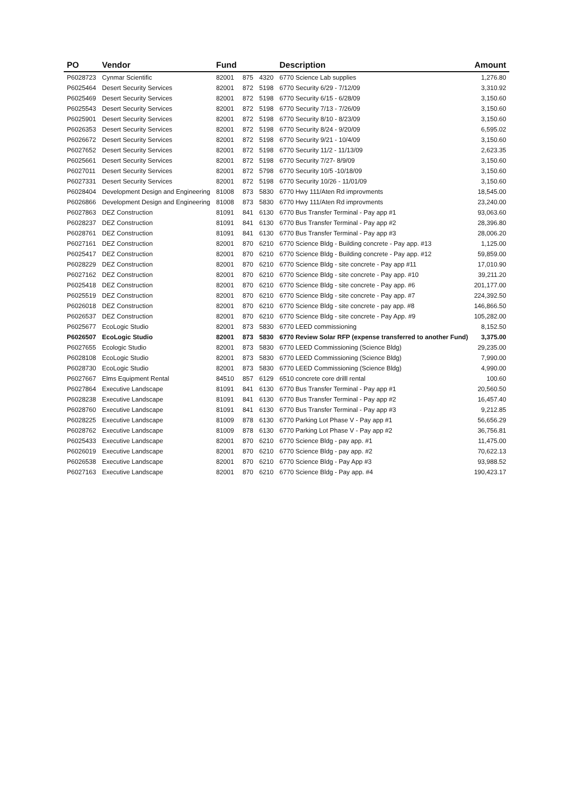| PO | Vendor | Fund | | | Description | Amount |
| --- | --- | --- | --- | --- | --- | --- |
| P6028723 | Cynmar Scientific | 82001 | 875 | 4320 | 6770 Science Lab supplies | 1,276.80 |
| P6025464 | Desert Security Services | 82001 | 872 | 5198 | 6770 Security 6/29 - 7/12/09 | 3,310.92 |
| P6025469 | Desert Security Services | 82001 | 872 | 5198 | 6770 Security 6/15 - 6/28/09 | 3,150.60 |
| P6025543 | Desert Security Services | 82001 | 872 | 5198 | 6770 Security 7/13 - 7/26/09 | 3,150.60 |
| P6025901 | Desert Security Services | 82001 | 872 | 5198 | 6770 Security 8/10 - 8/23/09 | 3,150.60 |
| P6026353 | Desert Security Services | 82001 | 872 | 5198 | 6770 Security 8/24 - 9/20/09 | 6,595.02 |
| P6026672 | Desert Security Services | 82001 | 872 | 5198 | 6770 Security 9/21 - 10/4/09 | 3,150.60 |
| P6027652 | Desert Security Services | 82001 | 872 | 5198 | 6770 Security 11/2 - 11/13/09 | 2,623.35 |
| P6025661 | Desert Security Services | 82001 | 872 | 5198 | 6770 Security 7/27- 8/9/09 | 3,150.60 |
| P6027011 | Desert Security Services | 82001 | 872 | 5798 | 6770 Security 10/5 -10/18/09 | 3,150.60 |
| P6027331 | Desert Security Services | 82001 | 872 | 5198 | 6770 Security 10/26 - 11/01/09 | 3,150.60 |
| P6028404 | Development Design and Engineering | 81008 | 873 | 5830 | 6770 Hwy 111/Aten Rd improvments | 18,545.00 |
| P6026866 | Development Design and Engineering | 81008 | 873 | 5830 | 6770 Hwy 111/Aten Rd improvments | 23,240.00 |
| P6027863 | DEZ Construction | 81091 | 841 | 6130 | 6770 Bus Transfer Terminal - Pay app #1 | 93,063.60 |
| P6028237 | DEZ Construction | 81091 | 841 | 6130 | 6770 Bus Transfer Terminal - Pay app #2 | 28,396.80 |
| P6028761 | DEZ Construction | 81091 | 841 | 6130 | 6770 Bus Transfer Terminal - Pay app #3 | 28,006.20 |
| P6027161 | DEZ Construction | 82001 | 870 | 6210 | 6770 Science Bldg - Building concrete - Pay app. #13 | 1,125.00 |
| P6025417 | DEZ Construction | 82001 | 870 | 6210 | 6770 Science Bldg - Building concrete - Pay app. #12 | 59,859.00 |
| P6028229 | DEZ Construction | 82001 | 870 | 6210 | 6770 Science Bldg - site concrete - Pay app #11 | 17,010.90 |
| P6027162 | DEZ Construction | 82001 | 870 | 6210 | 6770 Science Bldg - site concrete - Pay app. #10 | 39,211.20 |
| P6025418 | DEZ Construction | 82001 | 870 | 6210 | 6770 Science Bldg - site concrete - Pay app. #6 | 201,177.00 |
| P6025519 | DEZ Construction | 82001 | 870 | 6210 | 6770 Science Bldg - site concrete - Pay app. #7 | 224,392.50 |
| P6026018 | DEZ Construction | 82001 | 870 | 6210 | 6770 Science Bldg - site concrete - pay app. #8 | 146,866.50 |
| P6026537 | DEZ Construction | 82001 | 870 | 6210 | 6770 Science Bldg - site concrete - Pay App. #9 | 105,282.00 |
| P6025677 | EcoLogic Studio | 82001 | 873 | 5830 | 6770 LEED commissioning | 8,152.50 |
| P6026507 | EcoLogic Studio | 82001 | 873 | 5830 | 6770 Review Solar RFP (expense transferred to another Fund) | 3,375.00 |
| P6027655 | Ecologic Studio | 82001 | 873 | 5830 | 6770 LEED Commissioning (Science Bldg) | 29,235.00 |
| P6028108 | EcoLogic Studio | 82001 | 873 | 5830 | 6770 LEED Commissioning (Science Bldg) | 7,990.00 |
| P6028730 | EcoLogic Studio | 82001 | 873 | 5830 | 6770 LEED Commissioning (Science Bldg) | 4,990.00 |
| P6027667 | Elms Equipment Rental | 84510 | 857 | 6129 | 6510 concrete core drilll rental | 100.60 |
| P6027864 | Executive Landscape | 81091 | 841 | 6130 | 6770 Bus Transfer Terminal - Pay app #1 | 20,560.50 |
| P6028238 | Executive Landscape | 81091 | 841 | 6130 | 6770 Bus Transfer Terminal - Pay app #2 | 16,457.40 |
| P6028760 | Executive Landscape | 81091 | 841 | 6130 | 6770 Bus Transfer Terminal - Pay app #3 | 9,212.85 |
| P6028225 | Executive Landscape | 81009 | 878 | 6130 | 6770 Parking Lot Phase V - Pay app #1 | 56,656.29 |
| P6028762 | Executive Landscape | 81009 | 878 | 6130 | 6770 Parking Lot Phase V - Pay app #2 | 36,756.81 |
| P6025433 | Executive Landscape | 82001 | 870 | 6210 | 6770 Science Bldg - pay app. #1 | 11,475.00 |
| P6026019 | Executive Landscape | 82001 | 870 | 6210 | 6770 Science Bldg - pay app. #2 | 70,622.13 |
| P6026538 | Executive Landscape | 82001 | 870 | 6210 | 6770 Science Bldg - Pay App #3 | 93,988.52 |
| P6027163 | Executive Landscape | 82001 | 870 | 6210 | 6770 Science Bldg - Pay app. #4 | 190,423.17 |